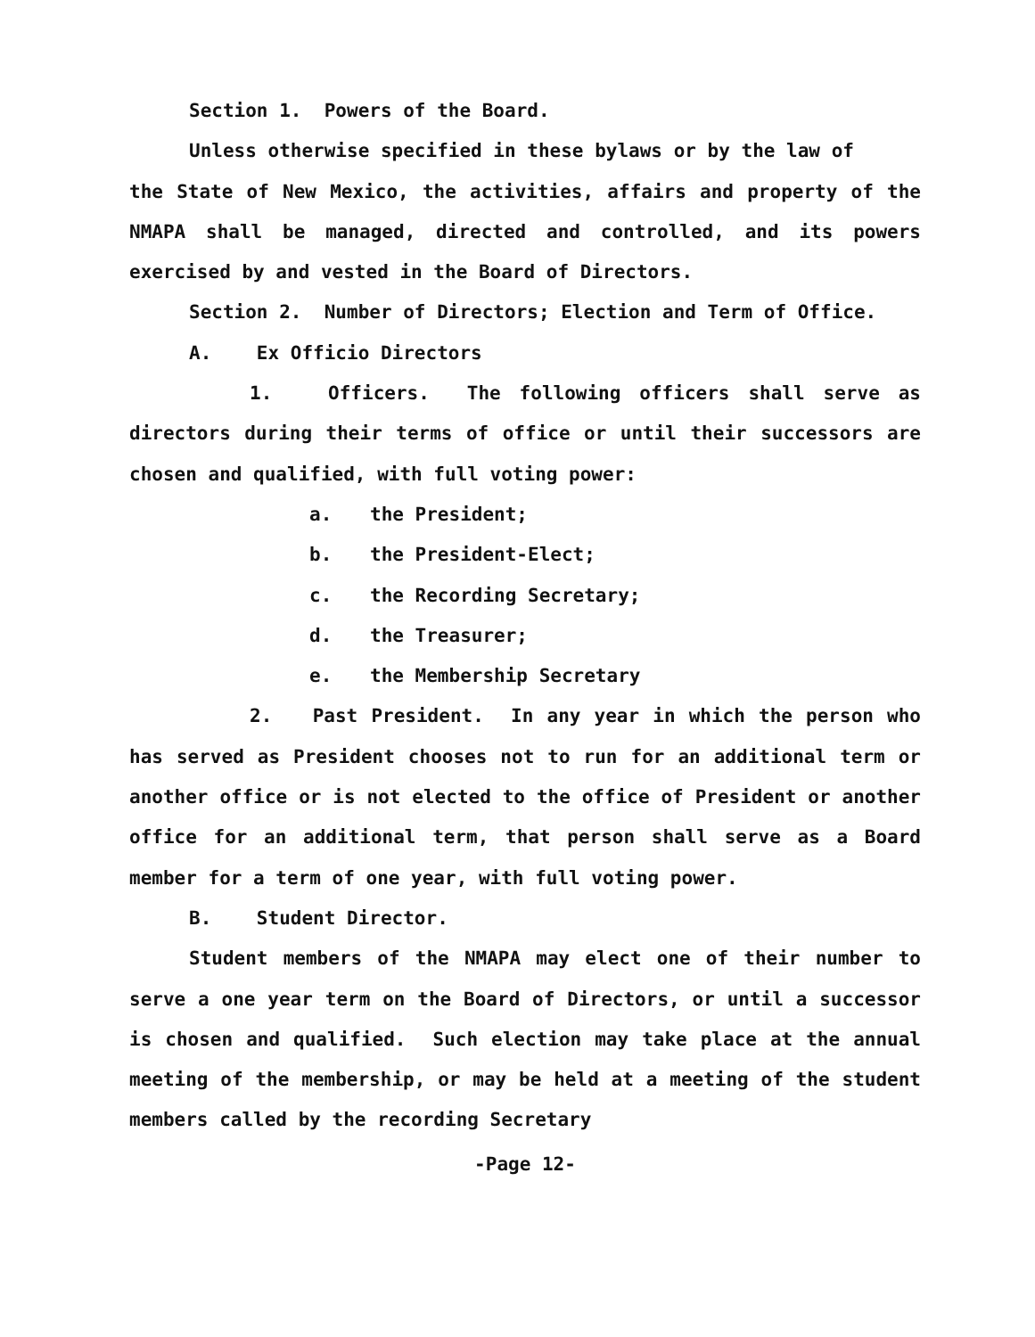Section 1. Powers of the Board.
Unless otherwise specified in these bylaws or by the law of
the State of New Mexico, the activities, affairs and property of the NMAPA shall be managed, directed and controlled, and its powers exercised by and vested in the Board of Directors.
Section 2. Number of Directors; Election and Term of Office.
A. Ex Officio Directors
1. Officers. The following officers shall serve as directors during their terms of office or until their successors are chosen and qualified, with full voting power:
a. the President;
b. the President-Elect;
c. the Recording Secretary;
d. the Treasurer;
e. the Membership Secretary
2. Past President. In any year in which the person who has served as President chooses not to run for an additional term or another office or is not elected to the office of President or another office for an additional term, that person shall serve as a Board member for a term of one year, with full voting power.
B. Student Director.
Student members of the NMAPA may elect one of their number to serve a one year term on the Board of Directors, or until a successor is chosen and qualified. Such election may take place at the annual meeting of the membership, or may be held at a meeting of the student members called by the recording Secretary
-Page 12-